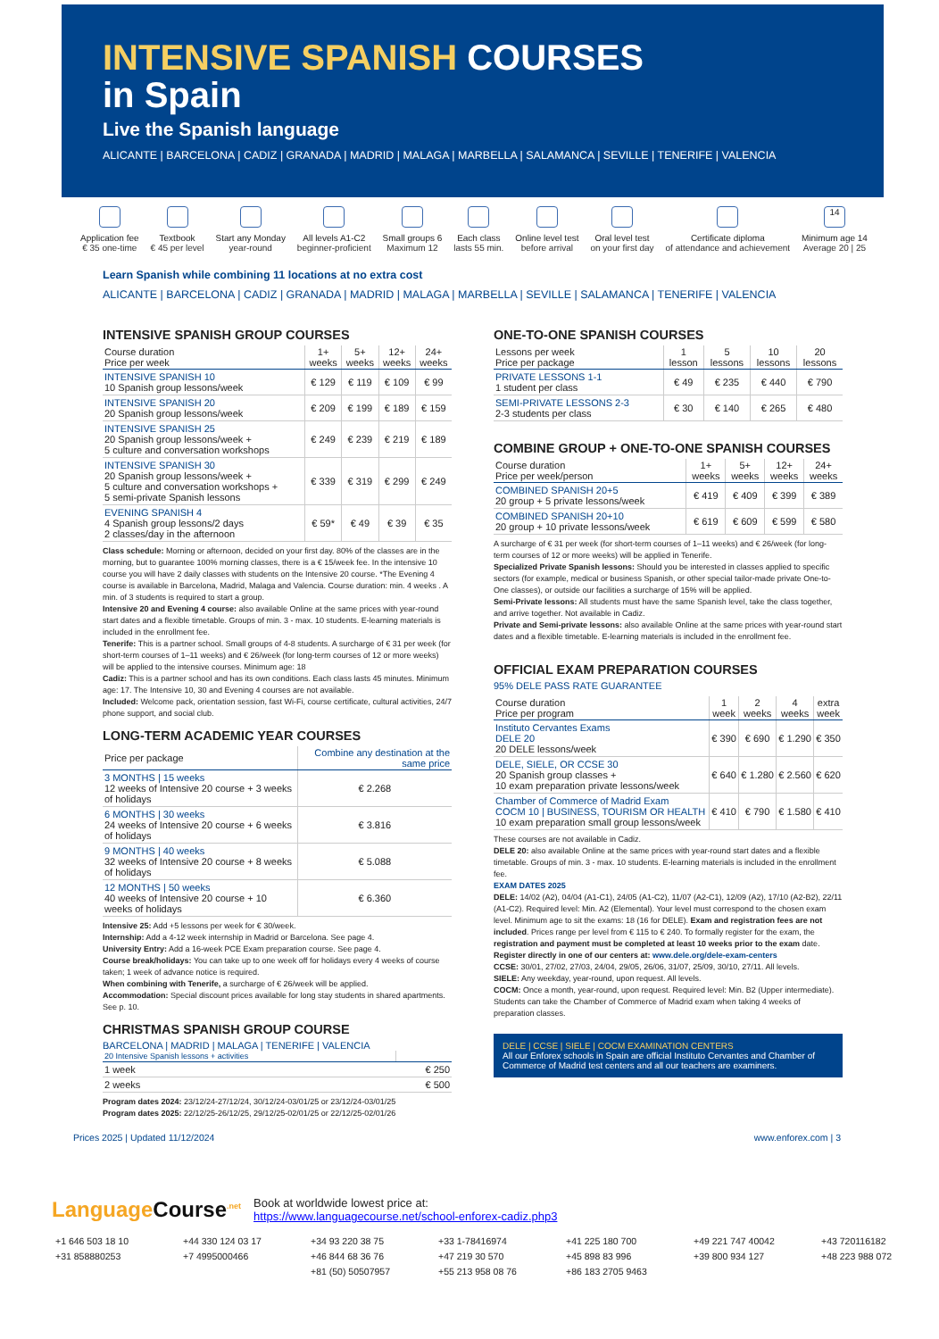INTENSIVE SPANISH COURSES
in Spain
Live the Spanish language
ALICANTE | BARCELONA | CADIZ | GRANADA | MADRID | MALAGA | MARBELLA | SALAMANCA | SEVILLE | TENERIFE | VALENCIA
Application fee
€ 35 one-time
Textbook
€ 45 per level
Start any Monday
year-round
All levels A1-C2
beginner-proficient
Small groups 6
Maximum 12
Each class
lasts 55 min.
Online level test
before arrival
Oral level test
on your first day
Certificate diploma
of attendance and achievement
14
Minimum age 14
Average 20 | 25
Learn Spanish while combining 11 locations at no extra cost
ALICANTE | BARCELONA | CADIZ | GRANADA | MADRID | MALAGA | MARBELLA | SEVILLE | SALAMANCA | TENERIFE | VALENCIA
INTENSIVE SPANISH GROUP COURSES
| Course duration Price per week | 1+ weeks | 5+ weeks | 12+ weeks | 24+ weeks |
| --- | --- | --- | --- | --- |
| INTENSIVE SPANISH 10 10 Spanish group lessons/week | € 129 | € 119 | € 109 | € 99 |
| INTENSIVE SPANISH 20 20 Spanish group lessons/week | € 209 | € 199 | € 189 | € 159 |
| INTENSIVE SPANISH 25 20 Spanish group lessons/week + 5 culture and conversation workshops | € 249 | € 239 | € 219 | € 189 |
| INTENSIVE SPANISH 30 20 Spanish group lessons/week + 5 culture and conversation workshops + 5 semi-private Spanish lessons | € 339 | € 319 | € 299 | € 249 |
| EVENING SPANISH 4 4 Spanish group lessons/2 days 2 classes/day in the afternoon | € 59* | € 49 | € 39 | € 35 |
Class schedule: Morning or afternoon, decided on your first day. 80% of the classes are in the morning, but to guarantee 100% morning classes, there is a € 15/week fee. In the intensive 10 course you will have 2 daily classes with students on the Intensive 20 course. *The Evening 4 course is available in Barcelona, Madrid, Malaga and Valencia. Course duration: min. 4 weeks . A min. of 3 students is required to start a group.
Intensive 20 and Evening 4 course: also available Online at the same prices with year-round start dates and a flexible timetable. Groups of min. 3 - max. 10 students. E-learning materials is included in the enrollment fee.
Tenerife: This is a partner school. Small groups of 4-8 students. A surcharge of € 31 per week (for short-term courses of 1–11 weeks) and € 26/week (for long-term courses of 12 or more weeks) will be applied to the intensive courses. Minimum age: 18
Cadiz: This is a partner school and has its own conditions. Each class lasts 45 minutes. Minimum age: 17. The Intensive 10, 30 and Evening 4 courses are not available.
Included: Welcome pack, orientation session, fast Wi-Fi, course certificate, cultural activities, 24/7 phone support, and social club.
LONG-TERM ACADEMIC YEAR COURSES
| Price per package | Combine any destination at the same price |
| --- | --- |
| 3 MONTHS / 15 weeks 12 weeks of Intensive 20 course + 3 weeks of holidays | € 2.268 |
| 6 MONTHS / 30 weeks 24 weeks of Intensive 20 course + 6 weeks of holidays | € 3.816 |
| 9 MONTHS / 40 weeks 32 weeks of Intensive 20 course + 8 weeks of holidays | € 5.088 |
| 12 MONTHS / 50 weeks 40 weeks of Intensive 20 course + 10 weeks of holidays | € 6.360 |
Intensive 25: Add +5 lessons per week for € 30/week.
Internship: Add a 4-12 week internship in Madrid or Barcelona. See page 4.
University Entry: Add a 16-week PCE Exam preparation course. See page 4.
Course break/holidays: You can take up to one week off for holidays every 4 weeks of course taken; 1 week of advance notice is required.
When combining with Tenerife, a surcharge of € 26/week will be applied.
Accommodation: Special discount prices available for long stay students in shared apartments. See p. 10.
CHRISTMAS SPANISH GROUP COURSE
BARCELONA | MADRID | MALAGA | TENERIFE | VALENCIA
| 20 Intensive Spanish lessons + activities | |
| --- | --- |
| 1 week | € 250 |
| 2 weeks | € 500 |
Program dates 2024: 23/12/24-27/12/24, 30/12/24-03/01/25 or 23/12/24-03/01/25
Program dates 2025: 22/12/25-26/12/25, 29/12/25-02/01/25 or 22/12/25-02/01/26
ONE-TO-ONE SPANISH COURSES
| Lessons per week Price per package | 1 lesson | 5 lessons | 10 lessons | 20 lessons |
| --- | --- | --- | --- | --- |
| PRIVATE LESSONS 1-1 1 student per class | € 49 | € 235 | € 440 | € 790 |
| SEMI-PRIVATE LESSONS 2-3 2-3 students per class | € 30 | € 140 | € 265 | € 480 |
COMBINE GROUP + ONE-TO-ONE SPANISH COURSES
| Course duration Price per week/person | 1+ weeks | 5+ weeks | 12+ weeks | 24+ weeks |
| --- | --- | --- | --- | --- |
| COMBINED SPANISH 20+5 20 group + 5 private lessons/week | € 419 | € 409 | € 399 | € 389 |
| COMBINED SPANISH 20+10 20 group + 10 private lessons/week | € 619 | € 609 | € 599 | € 580 |
A surcharge of € 31 per week (for short-term courses of 1–11 weeks) and € 26/week (for long-term courses of 12 or more weeks) will be applied in Tenerife.
Specialized Private Spanish lessons: Should you be interested in classes applied to specific sectors (for example, medical or business Spanish, or other special tailor-made private One-to-One classes), or outside our facilities a surcharge of 15% will be applied.
Semi-Private lessons: All students must have the same Spanish level, take the class together, and arrive together. Not available in Cadiz.
Private and Semi-private lessons: also available Online at the same prices with year-round start dates and a flexible timetable. E-learning materials is included in the enrollment fee.
OFFICIAL EXAM PREPARATION COURSES
95% DELE PASS RATE GUARANTEE
| Course duration Price per program | 1 week | 2 weeks | 4 weeks | extra week |
| --- | --- | --- | --- | --- |
| Instituto Cervantes Exams DELE 20 20 DELE lessons/week | € 390 | € 690 | € 1.290 | € 350 |
| DELE, SIELE, OR CCSE 30 20 Spanish group classes + 10 exam preparation private lessons/week | € 640 | € 1.280 | € 2.560 | € 620 |
| Chamber of Commerce of Madrid Exam COCM 10 / BUSINESS, TOURISM OR HEALTH 10 exam preparation small group lessons/week | € 410 | € 790 | € 1.580 | € 410 |
These courses are not available in Cadiz.
DELE 20: also available Online at the same prices with year-round start dates and a flexible timetable. Groups of min. 3 - max. 10 students. E-learning materials is included in the enrollment fee.
EXAM DATES 2025
DELE: 14/02 (A2), 04/04 (A1-C1), 24/05 (A1-C2), 11/07 (A2-C1), 12/09 (A2), 17/10 (A2-B2), 22/11 (A1-C2). Required level: Min. A2 (Elemental). Your level must correspond to the chosen exam level. Minimum age to sit the exams: 18 (16 for DELE). Exam and registration fees are not included. Prices range per level from € 115 to € 240. To formally register for the exam, the registration and payment must be completed at least 10 weeks prior to the exam date. Register directly in one of our centers at: www.dele.org/dele-exam-centers
CCSE: 30/01, 27/02, 27/03, 24/04, 29/05, 26/06, 31/07, 25/09, 30/10, 27/11. All levels.
SIELE: Any weekday, year-round, upon request. All levels.
COCM: Once a month, year-round, upon request. Required level: Min. B2 (Upper intermediate). Students can take the Chamber of Commerce of Madrid exam when taking 4 weeks of preparation classes.
DELE | CCSE | SIELE | COCM EXAMINATION CENTERS
All our Enforex schools in Spain are official Instituto Cervantes and Chamber of Commerce of Madrid test centers and all our teachers are examiners.
Prices 2025 | Updated 11/12/2024 www.enforex.com | 3
LanguageCourse<sup>.net</sup>
Book at worldwide lowest price at:
https://www.languagecourse.net/school-enforex-cadiz.php3
+1 646 503 18 10 +44 330 124 03 17 +34 93 220 38 75 +33 1-78416974 +41 225 180 700 +49 221 747 40042 +43 720116182 +31 858880253 +7 4995000466 +46 844 68 36 76 +47 219 30 570 +45 898 83 996 +39 800 934 127 +48 223 988 072 +81 (50) 50507957 +55 213 958 08 76 +86 183 2705 9463